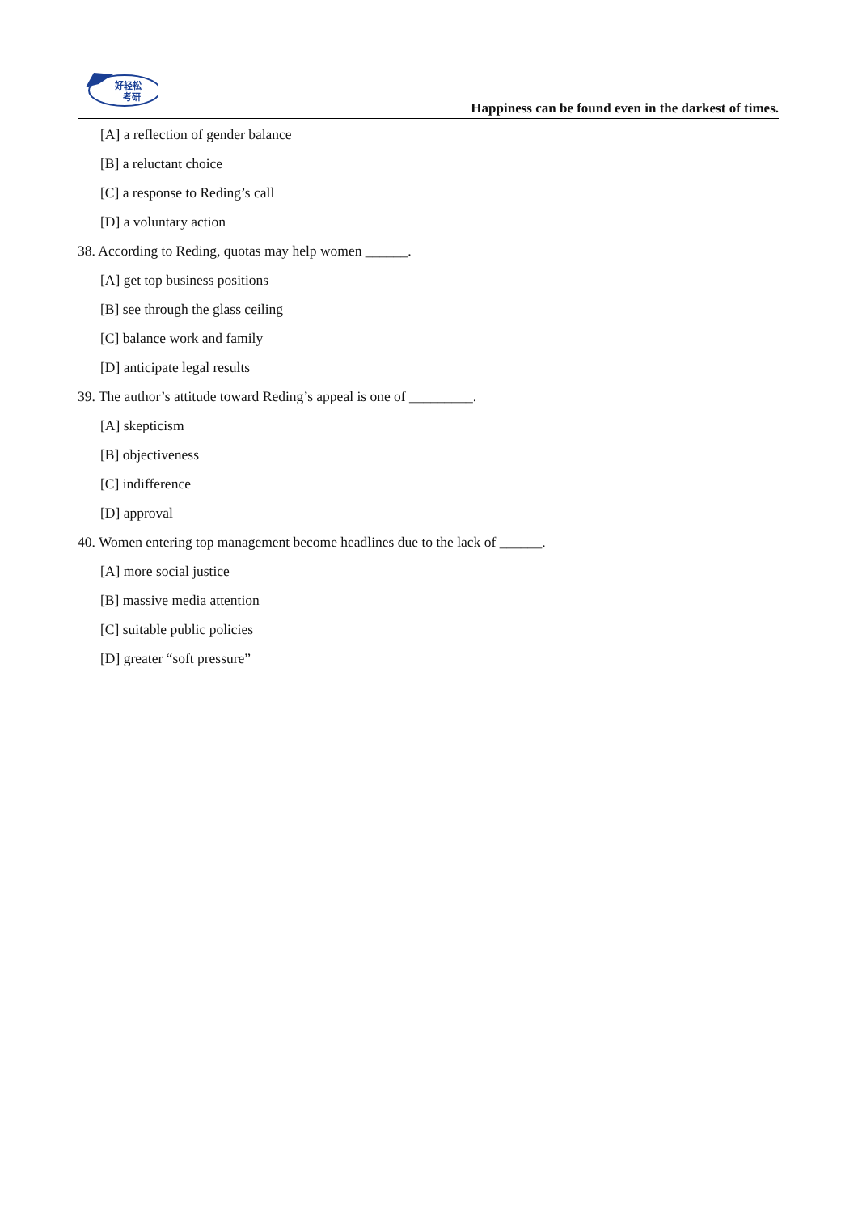好轻松
考研
Happiness can be found even in the darkest of times.
[A] a reflection of gender balance
[B] a reluctant choice
[C] a response to Reding’s call
[D] a voluntary action
38. According to Reding, quotas may help women ______.
[A] get top business positions
[B] see through the glass ceiling
[C] balance work and family
[D] anticipate legal results
39. The author’s attitude toward Reding’s appeal is one of _________.
[A] skepticism
[B] objectiveness
[C] indifference
[D] approval
40. Women entering top management become headlines due to the lack of ______.
[A] more social justice
[B] massive media attention
[C] suitable public policies
[D] greater “soft pressure”